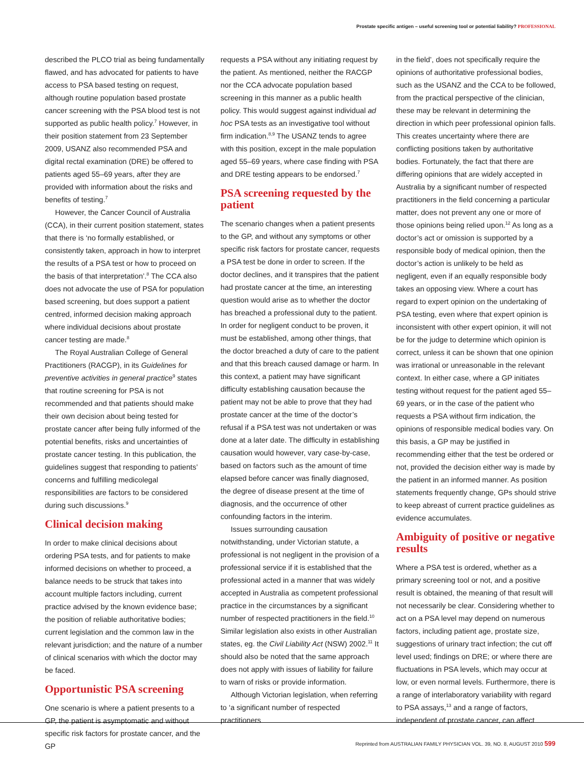Prostate specific antigen – useful screening tool or potential liability? PROFESSIONAL
described the PLCO trial as being fundamentally flawed, and has advocated for patients to have access to PSA based testing on request, although routine population based prostate cancer screening with the PSA blood test is not supported as public health policy.<sup>7</sup> However, in their position statement from 23 September 2009, USANZ also recommended PSA and digital rectal examination (DRE) be offered to patients aged 55–69 years, after they are provided with information about the risks and benefits of testing.<sup>7</sup>
However, the Cancer Council of Australia (CCA), in their current position statement, states that there is ‘no formally established, or consistently taken, approach in how to interpret the results of a PSA test or how to proceed on the basis of that interpretation’.<sup>8</sup> The CCA also does not advocate the use of PSA for population based screening, but does support a patient centred, informed decision making approach where individual decisions about prostate cancer testing are made.<sup>8</sup>
The Royal Australian College of General Practitioners (RACGP), in its Guidelines for preventive activities in general practice<sup>9</sup> states that routine screening for PSA is not recommended and that patients should make their own decision about being tested for prostate cancer after being fully informed of the potential benefits, risks and uncertainties of prostate cancer testing. In this publication, the guidelines suggest that responding to patients’ concerns and fulfilling medicolegal responsibilities are factors to be considered during such discussions.<sup>9</sup>
Clinical decision making
In order to make clinical decisions about ordering PSA tests, and for patients to make informed decisions on whether to proceed, a balance needs to be struck that takes into account multiple factors including, current practice advised by the known evidence base; the position of reliable authoritative bodies; current legislation and the common law in the relevant jurisdiction; and the nature of a number of clinical scenarios with which the doctor may be faced.
Opportunistic PSA screening
One scenario is where a patient presents to a GP, the patient is asymptomatic and without specific risk factors for prostate cancer, and the GP
requests a PSA without any initiating request by the patient. As mentioned, neither the RACGP nor the CCA advocate population based screening in this manner as a public health policy. This would suggest against individual ad hoc PSA tests as an investigative tool without firm indication.<sup>8,9</sup> The USANZ tends to agree with this position, except in the male population aged 55–69 years, where case finding with PSA and DRE testing appears to be endorsed.<sup>7</sup>
PSA screening requested by the patient
The scenario changes when a patient presents to the GP, and without any symptoms or other specific risk factors for prostate cancer, requests a PSA test be done in order to screen. If the doctor declines, and it transpires that the patient had prostate cancer at the time, an interesting question would arise as to whether the doctor has breached a professional duty to the patient. In order for negligent conduct to be proven, it must be established, among other things, that the doctor breached a duty of care to the patient and that this breach caused damage or harm. In this context, a patient may have significant difficulty establishing causation because the patient may not be able to prove that they had prostate cancer at the time of the doctor’s refusal if a PSA test was not undertaken or was done at a later date. The difficulty in establishing causation would however, vary case-by-case, based on factors such as the amount of time elapsed before cancer was finally diagnosed, the degree of disease present at the time of diagnosis, and the occurrence of other confounding factors in the interim.
Issues surrounding causation notwithstanding, under Victorian statute, a professional is not negligent in the provision of a professional service if it is established that the professional acted in a manner that was widely accepted in Australia as competent professional practice in the circumstances by a significant number of respected practitioners in the field.<sup>10</sup> Similar legislation also exists in other Australian states, eg. the Civil Liability Act (NSW) 2002.<sup>11</sup> It should also be noted that the same approach does not apply with issues of liability for failure to warn of risks or provide information.
Although Victorian legislation, when referring to ‘a significant number of respected practitioners
in the field’, does not specifically require the opinions of authoritative professional bodies, such as the USANZ and the CCA to be followed, from the practical perspective of the clinician, these may be relevant in determining the direction in which peer professional opinion falls. This creates uncertainty where there are conflicting positions taken by authoritative bodies. Fortunately, the fact that there are differing opinions that are widely accepted in Australia by a significant number of respected practitioners in the field concerning a particular matter, does not prevent any one or more of those opinions being relied upon.<sup>12</sup> As long as a doctor’s act or omission is supported by a responsible body of medical opinion, then the doctor’s action is unlikely to be held as negligent, even if an equally responsible body takes an opposing view. Where a court has regard to expert opinion on the undertaking of PSA testing, even where that expert opinion is inconsistent with other expert opinion, it will not be for the judge to determine which opinion is correct, unless it can be shown that one opinion was irrational or unreasonable in the relevant context. In either case, where a GP initiates testing without request for the patient aged 55–69 years, or in the case of the patient who requests a PSA without firm indication, the opinions of responsible medical bodies vary. On this basis, a GP may be justified in recommending either that the test be ordered or not, provided the decision either way is made by the patient in an informed manner. As position statements frequently change, GPs should strive to keep abreast of current practice guidelines as evidence accumulates.
Ambiguity of positive or negative results
Where a PSA test is ordered, whether as a primary screening tool or not, and a positive result is obtained, the meaning of that result will not necessarily be clear. Considering whether to act on a PSA level may depend on numerous factors, including patient age, prostate size, suggestions of urinary tract infection; the cut off level used; findings on DRE; or where there are fluctuations in PSA levels, which may occur at low, or even normal levels. Furthermore, there is a range of interlaboratory variability with regard to PSA assays,<sup>13</sup> and a range of factors, independent of prostate cancer, can affect
Reprinted from AUSTRALIAN FAMILY PHYSICIAN VOL. 39, NO. 8, AUGUST 2010 599